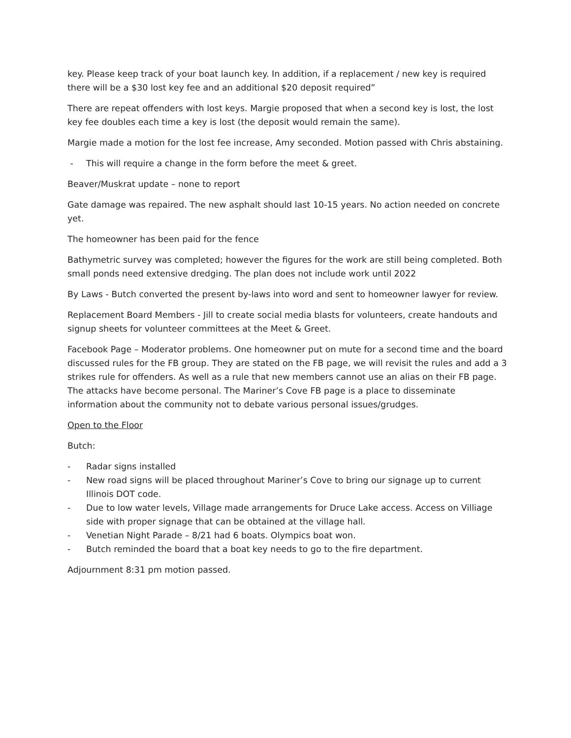key. Please keep track of your boat launch key. In addition, if a replacement / new key is required there will be a $30 lost key fee and an additional $20 deposit required”
There are repeat offenders with lost keys. Margie proposed that when a second key is lost, the lost key fee doubles each time a key is lost (the deposit would remain the same).
Margie made a motion for the lost fee increase, Amy seconded. Motion passed with Chris abstaining.
- This will require a change in the form before the meet & greet.
Beaver/Muskrat update – none to report
Gate damage was repaired. The new asphalt should last 10-15 years. No action needed on concrete yet.
The homeowner has been paid for the fence
Bathymetric survey was completed; however the figures for the work are still being completed. Both small ponds need extensive dredging. The plan does not include work until 2022
By Laws - Butch converted the present by-laws into word and sent to homeowner lawyer for review.
Replacement Board Members - Jill to create social media blasts for volunteers, create handouts and signup sheets for volunteer committees at the Meet & Greet.
Facebook Page – Moderator problems. One homeowner put on mute for a second time and the board discussed rules for the FB group. They are stated on the FB page, we will revisit the rules and add a 3 strikes rule for offenders. As well as a rule that new members cannot use an alias on their FB page. The attacks have become personal. The Mariner’s Cove FB page is a place to disseminate information about the community not to debate various personal issues/grudges.
Open to the Floor
Butch:
- Radar signs installed
- New road signs will be placed throughout Mariner’s Cove to bring our signage up to current Illinois DOT code.
- Due to low water levels, Village made arrangements for Druce Lake access. Access on Villiage side with proper signage that can be obtained at the village hall.
- Venetian Night Parade – 8/21 had 6 boats. Olympics boat won.
- Butch reminded the board that a boat key needs to go to the fire department.
Adjournment 8:31 pm motion passed.